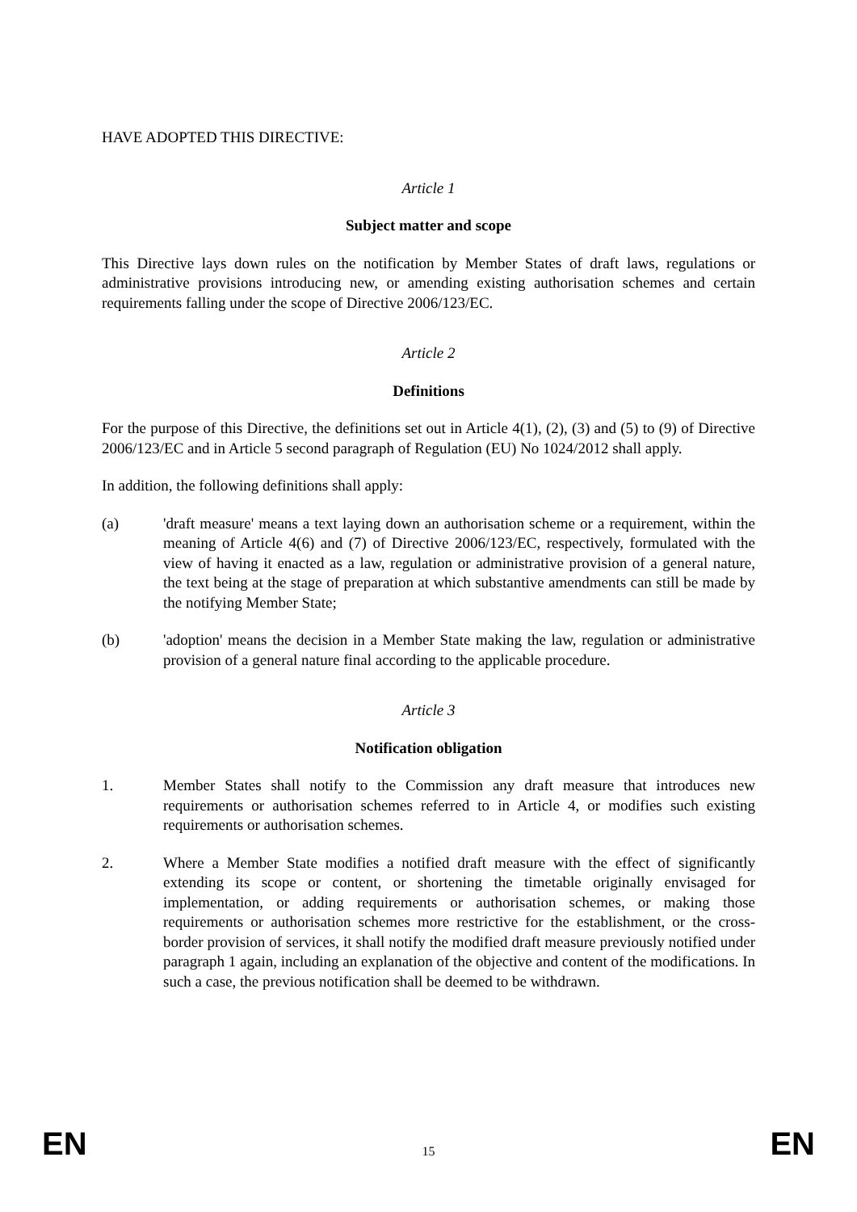HAVE ADOPTED THIS DIRECTIVE:
Article 1
Subject matter and scope
This Directive lays down rules on the notification by Member States of draft laws, regulations or administrative provisions introducing new, or amending existing authorisation schemes and certain requirements falling under the scope of Directive 2006/123/EC.
Article 2
Definitions
For the purpose of this Directive, the definitions set out in Article 4(1), (2), (3) and (5) to (9) of Directive 2006/123/EC and in Article 5 second paragraph of Regulation (EU) No 1024/2012 shall apply.
In addition, the following definitions shall apply:
(a) 'draft measure' means a text laying down an authorisation scheme or a requirement, within the meaning of Article 4(6) and (7) of Directive 2006/123/EC, respectively, formulated with the view of having it enacted as a law, regulation or administrative provision of a general nature, the text being at the stage of preparation at which substantive amendments can still be made by the notifying Member State;
(b) 'adoption' means the decision in a Member State making the law, regulation or administrative provision of a general nature final according to the applicable procedure.
Article 3
Notification obligation
1. Member States shall notify to the Commission any draft measure that introduces new requirements or authorisation schemes referred to in Article 4, or modifies such existing requirements or authorisation schemes.
2. Where a Member State modifies a notified draft measure with the effect of significantly extending its scope or content, or shortening the timetable originally envisaged for implementation, or adding requirements or authorisation schemes, or making those requirements or authorisation schemes more restrictive for the establishment, or the cross-border provision of services, it shall notify the modified draft measure previously notified under paragraph 1 again, including an explanation of the objective and content of the modifications. In such a case, the previous notification shall be deemed to be withdrawn.
EN 15 EN